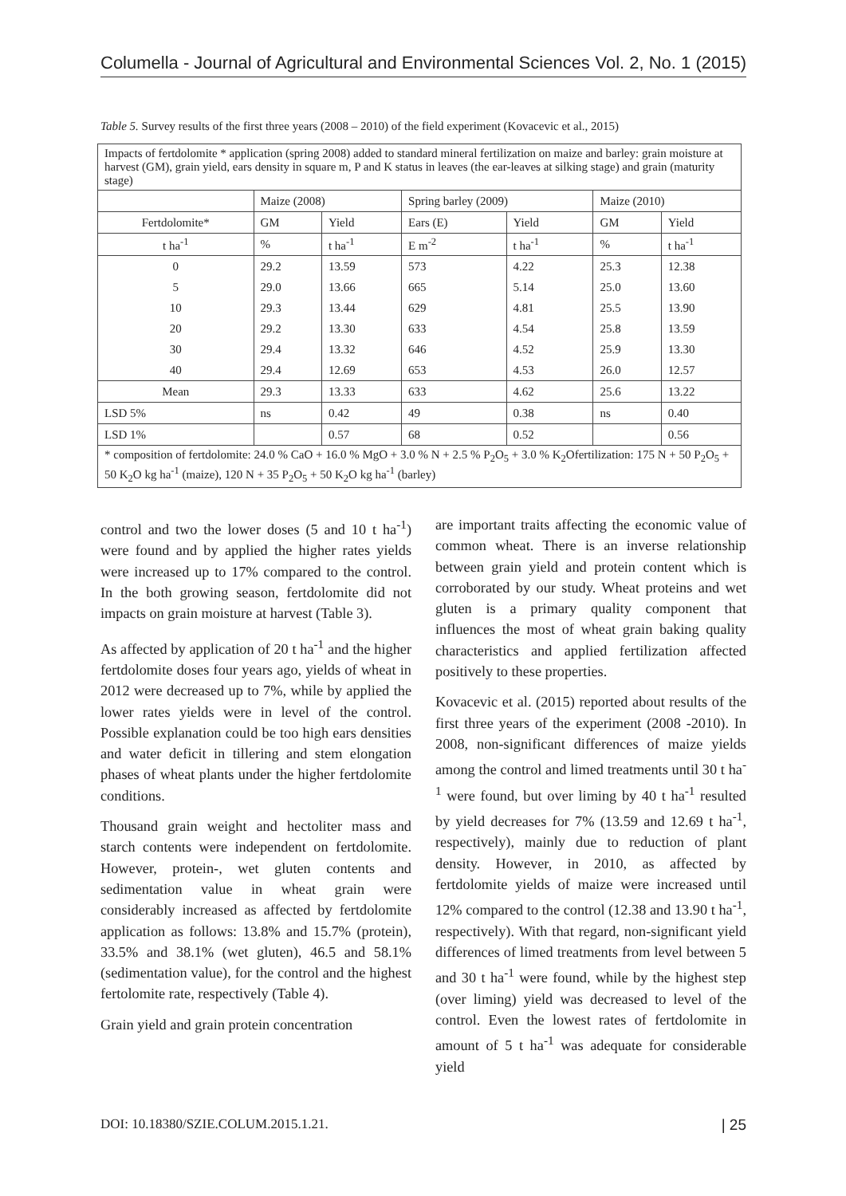Columella - Journal of Agricultural and Environmental Sciences Vol. 2, No. 1 (2015)
Table 5. Survey results of the first three years (2008 – 2010) of the field experiment (Kovacevic et al., 2015)
| Impacts of fertdolomite * application (spring 2008) added to standard mineral fertilization on maize and barley: grain moisture at harvest (GM), grain yield, ears density in square m, P and K status in leaves (the ear-leaves at silking stage) and grain (maturity stage) | | | | | | |
| | Maize (2008) | | Spring barley (2009) | | Maize (2010) | |
| Fertdolomite* | GM | Yield | Ears (E) | Yield | GM | Yield |
| t ha<sup>-1</sup> | % | t ha<sup>-1</sup> | E m<sup>-2</sup> | t ha<sup>-1</sup> | % | t ha<sup>-1</sup> |
| 0 | 29.2 | 13.59 | 573 | 4.22 | 25.3 | 12.38 |
| 5 | 29.0 | 13.66 | 665 | 5.14 | 25.0 | 13.60 |
| 10 | 29.3 | 13.44 | 629 | 4.81 | 25.5 | 13.90 |
| 20 | 29.2 | 13.30 | 633 | 4.54 | 25.8 | 13.59 |
| 30 | 29.4 | 13.32 | 646 | 4.52 | 25.9 | 13.30 |
| 40 | 29.4 | 12.69 | 653 | 4.53 | 26.0 | 12.57 |
| Mean | 29.3 | 13.33 | 633 | 4.62 | 25.6 | 13.22 |
| LSD 5% | ns | 0.42 | 49 | 0.38 | ns | 0.40 |
| LSD 1% | | 0.57 | 68 | 0.52 | | 0.56 |
| * composition of fertdolomite: 24.0 % CaO + 16.0 % MgO + 3.0 % N + 2.5 % P<sub>2</sub>O<sub>5</sub> + 3.0 % K<sub>2</sub>Ofertilization: 175 N + 50 P<sub>2</sub>O<sub>5</sub> + 50 K<sub>2</sub>O kg ha<sup>-1</sup> (maize), 120 N + 35 P<sub>2</sub>O<sub>5</sub> + 50 K<sub>2</sub>O kg ha<sup>-1</sup> (barley) | | | | | | |
control and two the lower doses (5 and 10 t ha<sup>-1</sup>) were found and by applied the higher rates yields were increased up to 17% compared to the control. In the both growing season, fertdolomite did not impacts on grain moisture at harvest (Table 3).
As affected by application of 20 t ha<sup>-1</sup> and the higher fertdolomite doses four years ago, yields of wheat in 2012 were decreased up to 7%, while by applied the lower rates yields were in level of the control. Possible explanation could be too high ears densities and water deficit in tillering and stem elongation phases of wheat plants under the higher fertdolomite conditions.
Thousand grain weight and hectoliter mass and starch contents were independent on fertdolomite. However, protein-, wet gluten contents and sedimentation value in wheat grain were considerably increased as affected by fertdolomite application as follows: 13.8% and 15.7% (protein), 33.5% and 38.1% (wet gluten), 46.5 and 58.1% (sedimentation value), for the control and the highest fertolomite rate, respectively (Table 4).
Grain yield and grain protein concentration
are important traits affecting the economic value of common wheat. There is an inverse relationship between grain yield and protein content which is corroborated by our study. Wheat proteins and wet gluten is a primary quality component that influences the most of wheat grain baking quality characteristics and applied fertilization affected positively to these properties.
Kovacevic et al. (2015) reported about results of the first three years of the experiment (2008 -2010). In 2008, non-significant differences of maize yields among the control and limed treatments until 30 t ha<sup>-1</sup> were found, but over liming by 40 t ha<sup>-1</sup> resulted by yield decreases for 7% (13.59 and 12.69 t ha<sup>-1</sup>, respectively), mainly due to reduction of plant density. However, in 2010, as affected by fertdolomite yields of maize were increased until 12% compared to the control (12.38 and 13.90 t ha<sup>-1</sup>, respectively). With that regard, non-significant yield differences of limed treatments from level between 5 and 30 t ha<sup>-1</sup> were found, while by the highest step (over liming) yield was decreased to level of the control. Even the lowest rates of fertdolomite in amount of 5 t ha<sup>-1</sup> was adequate for considerable yield
DOI: 10.18380/SZIE.COLUM.2015.1.21. | 25